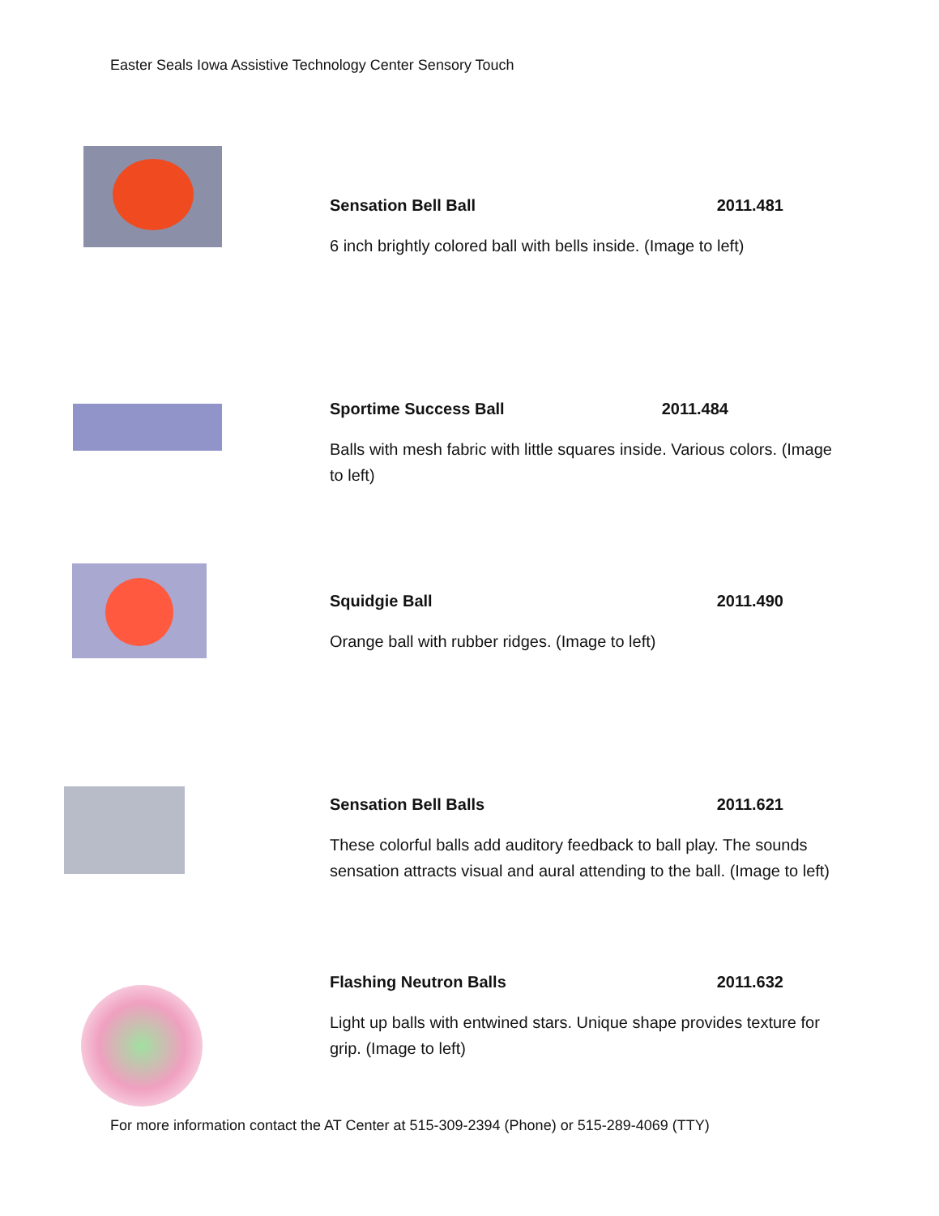Easter Seals Iowa Assistive Technology Center Sensory Touch
Sensation Bell Ball 2011.481
6 inch brightly colored ball with bells inside. (Image to left)
Sportime Success Ball 2011.484
Balls with mesh fabric with little squares inside. Various colors. (Image to left)
Squidgie Ball 2011.490
Orange ball with rubber ridges. (Image to left)
Sensation Bell Balls 2011.621
These colorful balls add auditory feedback to ball play. The sounds sensation attracts visual and aural attending to the ball. (Image to left)
Flashing Neutron Balls 2011.632
Light up balls with entwined stars. Unique shape provides texture for grip. (Image to left)
For more information contact the AT Center at 515-309-2394 (Phone) or 515-289-4069 (TTY)